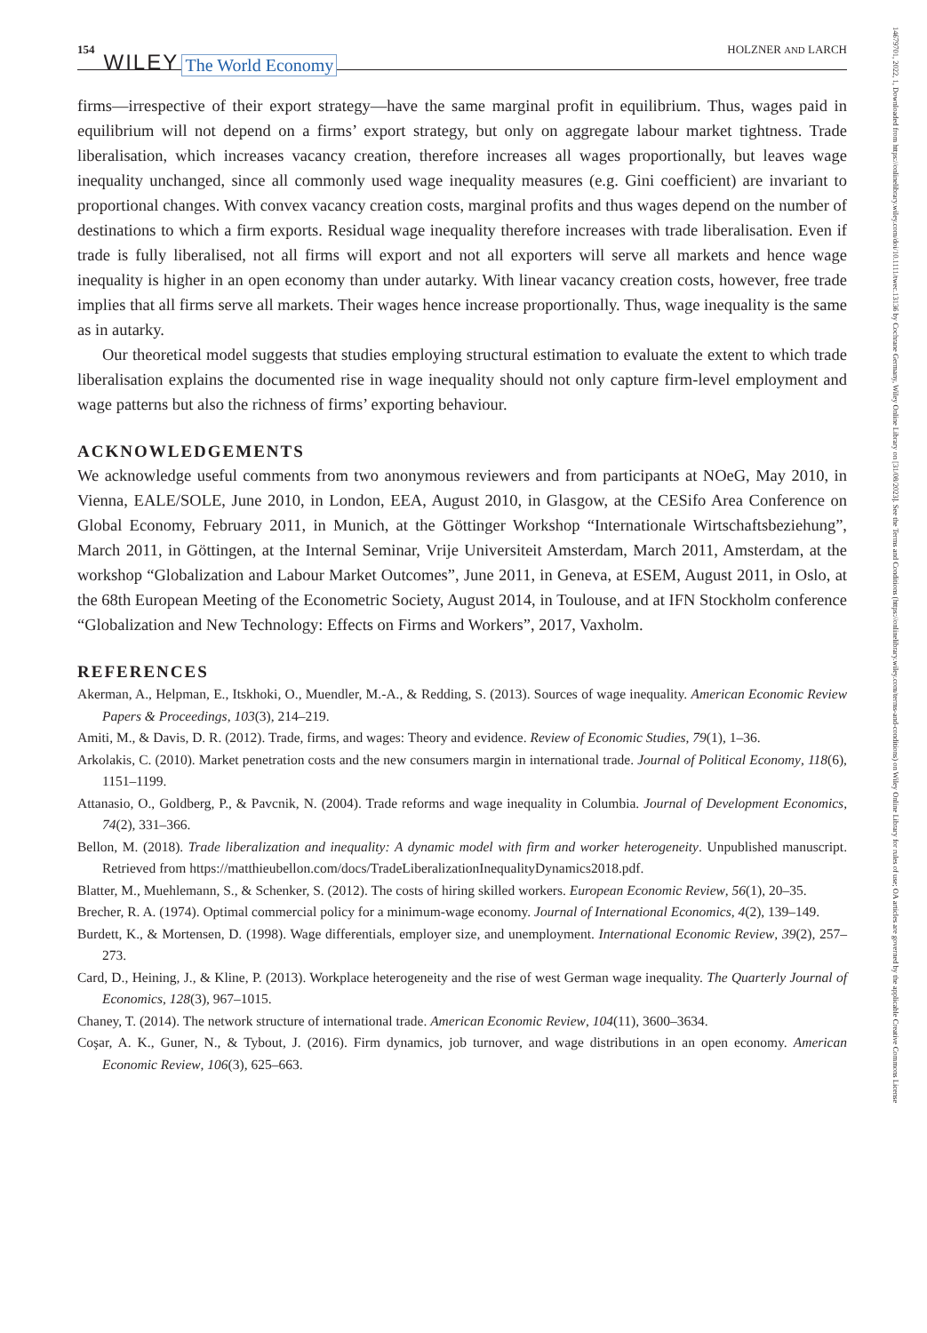154 WILEY The World Economy HOLZNER AND LARCH
firms—irrespective of their export strategy—have the same marginal profit in equilibrium. Thus, wages paid in equilibrium will not depend on a firms’ export strategy, but only on aggregate labour market tightness. Trade liberalisation, which increases vacancy creation, therefore increases all wages proportionally, but leaves wage inequality unchanged, since all commonly used wage inequality measures (e.g. Gini coefficient) are invariant to proportional changes. With convex vacancy creation costs, marginal profits and thus wages depend on the number of destinations to which a firm exports. Residual wage inequality therefore increases with trade liberalisation. Even if trade is fully liberalised, not all firms will export and not all exporters will serve all markets and hence wage inequality is higher in an open economy than under autarky. With linear vacancy creation costs, however, free trade implies that all firms serve all markets. Their wages hence increase proportionally. Thus, wage inequality is the same as in autarky.
Our theoretical model suggests that studies employing structural estimation to evaluate the extent to which trade liberalisation explains the documented rise in wage inequality should not only capture firm-level employment and wage patterns but also the richness of firms’ exporting behaviour.
ACKNOWLEDGEMENTS
We acknowledge useful comments from two anonymous reviewers and from participants at NOeG, May 2010, in Vienna, EALE/SOLE, June 2010, in London, EEA, August 2010, in Glasgow, at the CESifo Area Conference on Global Economy, February 2011, in Munich, at the Göttinger Workshop “Internationale Wirtschaftsbeziehung”, March 2011, in Göttingen, at the Internal Seminar, Vrije Universiteit Amsterdam, March 2011, Amsterdam, at the workshop “Globalization and Labour Market Outcomes”, June 2011, in Geneva, at ESEM, August 2011, in Oslo, at the 68th European Meeting of the Econometric Society, August 2014, in Toulouse, and at IFN Stockholm conference “Globalization and New Technology: Effects on Firms and Workers”, 2017, Vaxholm.
REFERENCES
Akerman, A., Helpman, E., Itskhoki, O., Muendler, M.-A., & Redding, S. (2013). Sources of wage inequality. American Economic Review Papers & Proceedings, 103(3), 214–219.
Amiti, M., & Davis, D. R. (2012). Trade, firms, and wages: Theory and evidence. Review of Economic Studies, 79(1), 1–36.
Arkolakis, C. (2010). Market penetration costs and the new consumers margin in international trade. Journal of Political Economy, 118(6), 1151–1199.
Attanasio, O., Goldberg, P., & Pavcnik, N. (2004). Trade reforms and wage inequality in Columbia. Journal of Development Economics, 74(2), 331–366.
Bellon, M. (2018). Trade liberalization and inequality: A dynamic model with firm and worker heterogeneity. Unpublished manuscript. Retrieved from https://matthieubellon.com/docs/TradeLiberalizationInequalityDynamics2018.pdf.
Blatter, M., Muehlemann, S., & Schenker, S. (2012). The costs of hiring skilled workers. European Economic Review, 56(1), 20–35.
Brecher, R. A. (1974). Optimal commercial policy for a minimum-wage economy. Journal of International Economics, 4(2), 139–149.
Burdett, K., & Mortensen, D. (1998). Wage differentials, employer size, and unemployment. International Economic Review, 39(2), 257–273.
Card, D., Heining, J., & Kline, P. (2013). Workplace heterogeneity and the rise of west German wage inequality. The Quarterly Journal of Economics, 128(3), 967–1015.
Chaney, T. (2014). The network structure of international trade. American Economic Review, 104(11), 3600–3634.
Coşar, A. K., Guner, N., & Tybout, J. (2016). Firm dynamics, job turnover, and wage distributions in an open economy. American Economic Review, 106(3), 625–663.
14679701, 2022, 1, Downloaded from https://onlinelibrary.wiley.com/doi/10.1111/twec.13136 by Cochrane Germany, Wiley Online Library on [31/08/2023]. See the Terms and Conditions (https://onlinelibrary.wiley.com/terms-and-conditions) on Wiley Online Library for rules of use; OA articles are governed by the applicable Creative Commons License